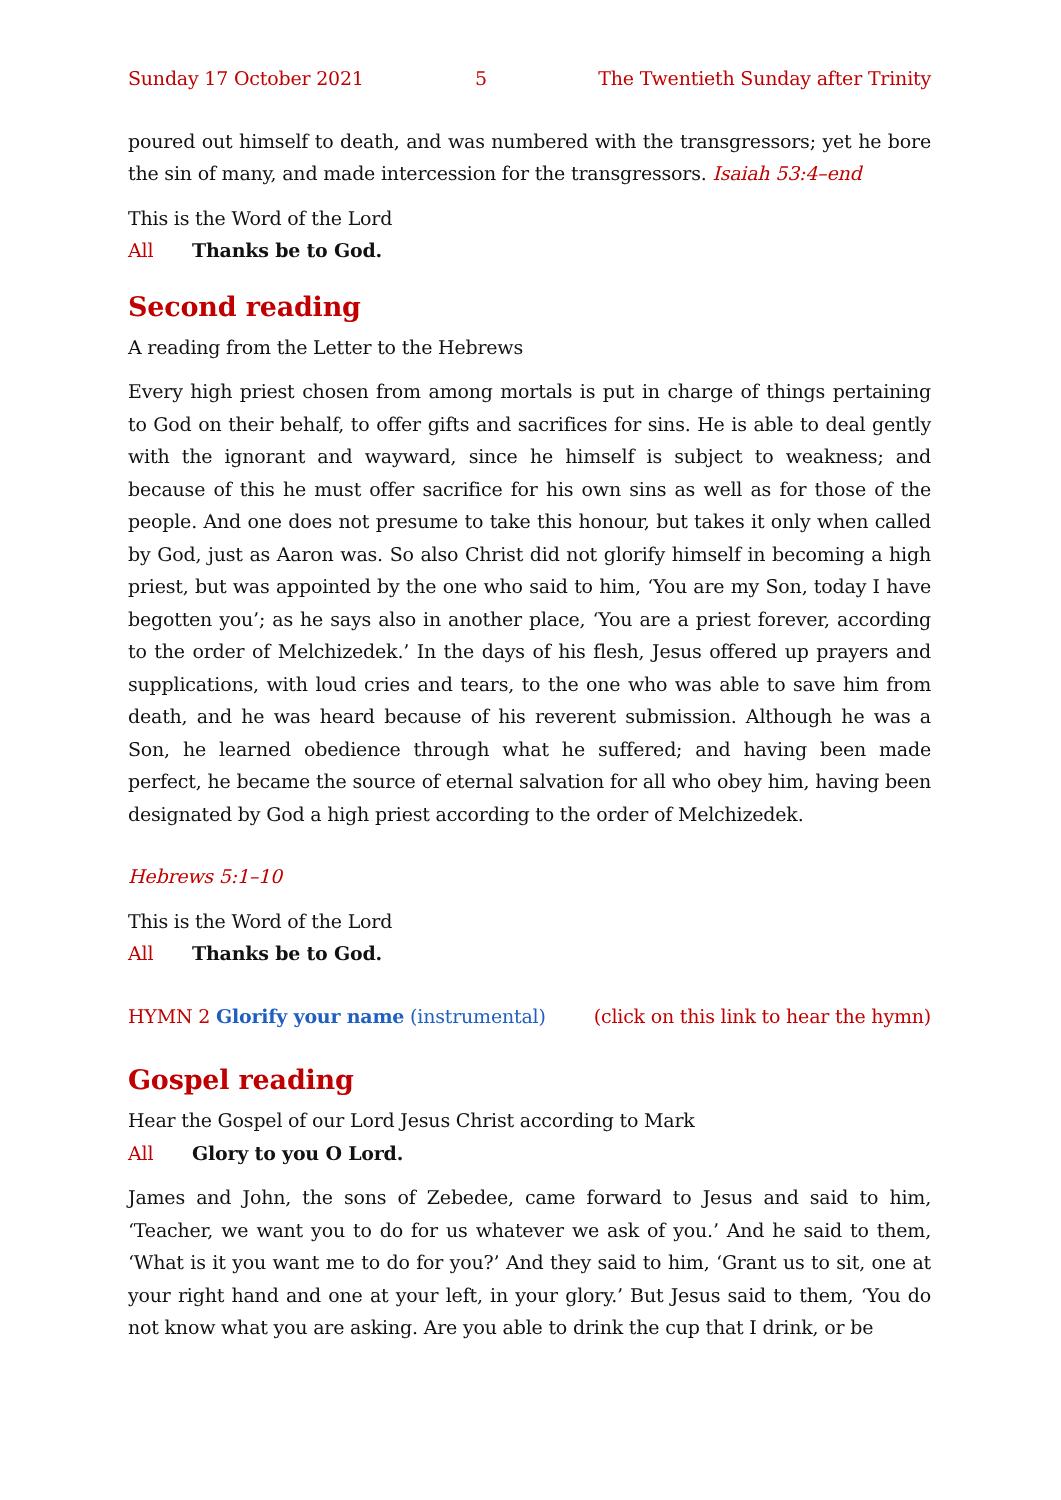Sunday 17 October 2021 5 The Twentieth Sunday after Trinity
poured out himself to death, and was numbered with the transgressors; yet he bore the sin of many, and made intercession for the transgressors. Isaiah 53:4–end
This is the Word of the Lord
All Thanks be to God.
Second reading
A reading from the Letter to the Hebrews
Every high priest chosen from among mortals is put in charge of things pertaining to God on their behalf, to offer gifts and sacrifices for sins. He is able to deal gently with the ignorant and wayward, since he himself is subject to weakness; and because of this he must offer sacrifice for his own sins as well as for those of the people. And one does not presume to take this honour, but takes it only when called by God, just as Aaron was. So also Christ did not glorify himself in becoming a high priest, but was appointed by the one who said to him, ‘You are my Son, today I have begotten you’; as he says also in another place, ‘You are a priest forever, according to the order of Melchizedek.’ In the days of his flesh, Jesus offered up prayers and supplications, with loud cries and tears, to the one who was able to save him from death, and he was heard because of his reverent submission. Although he was a Son, he learned obedience through what he suffered; and having been made perfect, he became the source of eternal salvation for all who obey him, having been designated by God a high priest according to the order of Melchizedek.
Hebrews 5:1–10
This is the Word of the Lord
All Thanks be to God.
HYMN 2 Glorify your name (instrumental) (click on this link to hear the hymn)
Gospel reading
Hear the Gospel of our Lord Jesus Christ according to Mark
All Glory to you O Lord.
James and John, the sons of Zebedee, came forward to Jesus and said to him, ‘Teacher, we want you to do for us whatever we ask of you.’ And he said to them, ‘What is it you want me to do for you?’ And they said to him, ‘Grant us to sit, one at your right hand and one at your left, in your glory.’ But Jesus said to them, ‘You do not know what you are asking. Are you able to drink the cup that I drink, or be